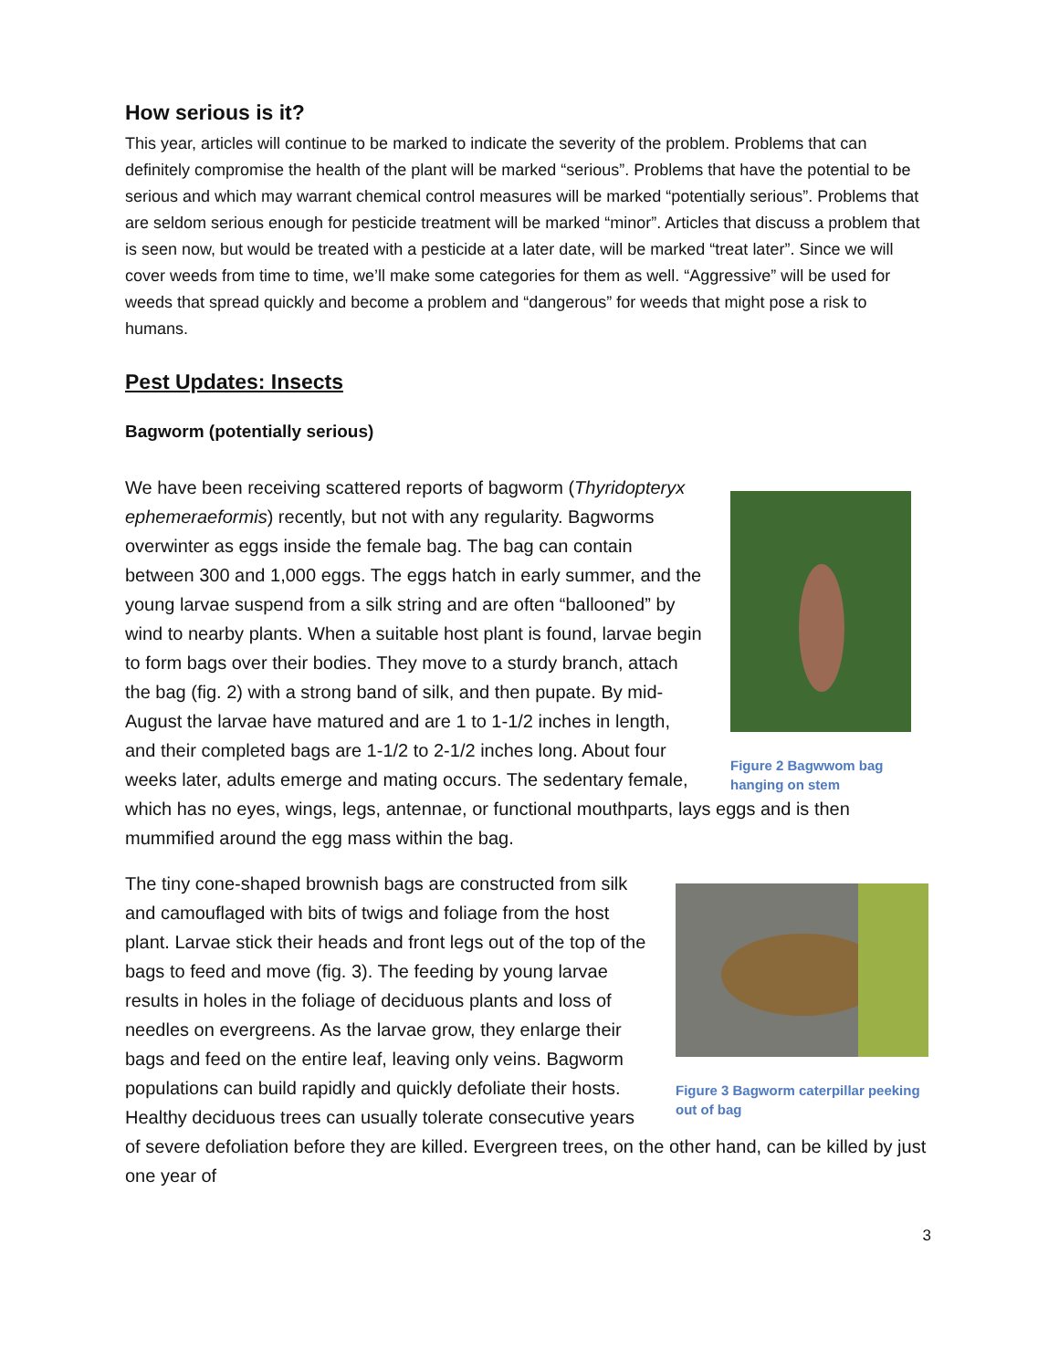How serious is it?
This year, articles will continue to be marked to indicate the severity of the problem. Problems that can definitely compromise the health of the plant will be marked “serious”. Problems that have the potential to be serious and which may warrant chemical control measures will be marked “potentially serious”. Problems that are seldom serious enough for pesticide treatment will be marked “minor”. Articles that discuss a problem that is seen now, but would be treated with a pesticide at a later date, will be marked “treat later”. Since we will cover weeds from time to time, we’ll make some categories for them as well. “Aggressive” will be used for weeds that spread quickly and become a problem and “dangerous” for weeds that might pose a risk to humans.
Pest Updates: Insects
Bagworm (potentially serious)
Figure 2 Bagwwom bag hanging on stem
We have been receiving scattered reports of bagworm (Thyridopteryx ephemeraeformis) recently, but not with any regularity. Bagworms overwinter as eggs inside the female bag. The bag can contain between 300 and 1,000 eggs. The eggs hatch in early summer, and the young larvae suspend from a silk string and are often “ballooned” by wind to nearby plants. When a suitable host plant is found, larvae begin to form bags over their bodies. They move to a sturdy branch, attach the bag (fig. 2) with a strong band of silk, and then pupate. By mid-August the larvae have matured and are 1 to 1-1/2 inches in length, and their completed bags are 1-1/2 to 2-1/2 inches long. About four weeks later, adults emerge and mating occurs. The sedentary female, which has no eyes, wings, legs, antennae, or functional mouthparts, lays eggs and is then mummified around the egg mass within the bag.
Figure 3 Bagworm caterpillar peeking out of bag
The tiny cone-shaped brownish bags are constructed from silk and camouflaged with bits of twigs and foliage from the host plant. Larvae stick their heads and front legs out of the top of the bags to feed and move (fig. 3). The feeding by young larvae results in holes in the foliage of deciduous plants and loss of needles on evergreens. As the larvae grow, they enlarge their bags and feed on the entire leaf, leaving only veins. Bagworm populations can build rapidly and quickly defoliate their hosts. Healthy deciduous trees can usually tolerate consecutive years of severe defoliation before they are killed. Evergreen trees, on the other hand, can be killed by just one year of
3